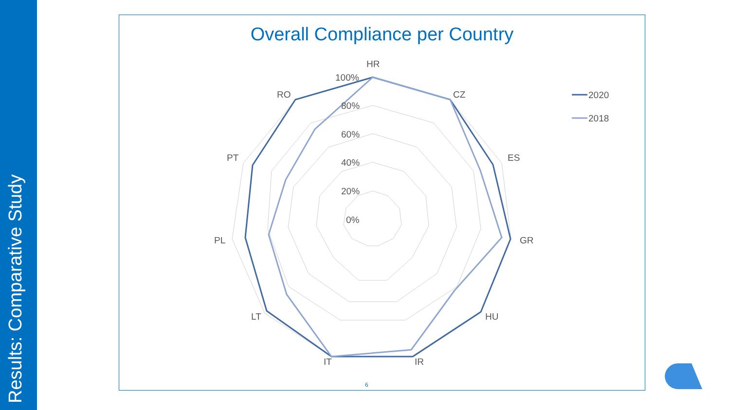Results: Comparative Study
Overall Compliance per Country
HR
CZ
ES
GR
HU
IR
IT
LT
PL
PT
RO
100%
80%
60%
40%
20%
0%
2020
2018
6